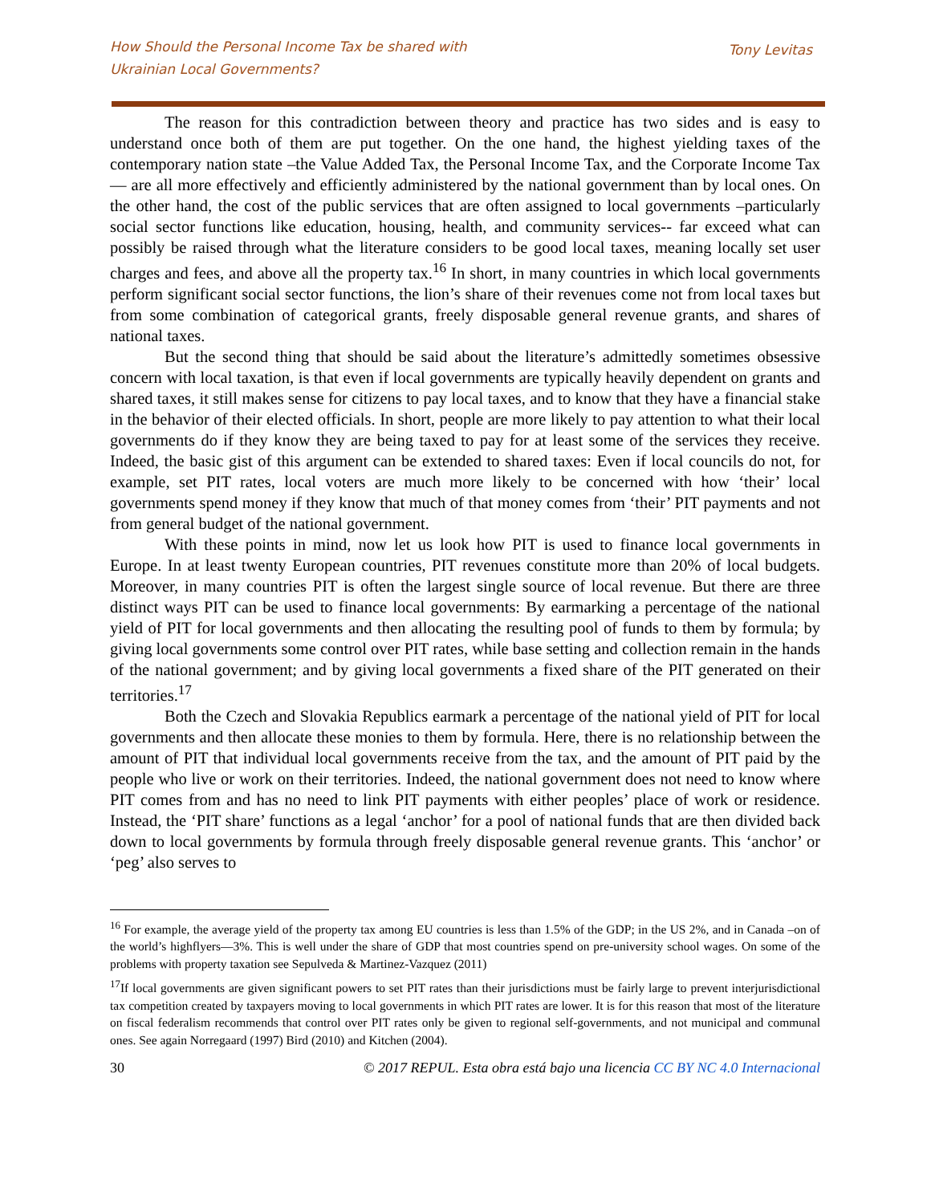How Should the Personal Income Tax be shared with
Ukrainian Local Governments?
Tony Levitas
The reason for this contradiction between theory and practice has two sides and is easy to understand once both of them are put together. On the one hand, the highest yielding taxes of the contemporary nation state –the Value Added Tax, the Personal Income Tax, and the Corporate Income Tax— are all more effectively and efficiently administered by the national government than by local ones. On the other hand, the cost of the public services that are often assigned to local governments –particularly social sector functions like education, housing, health, and community services-- far exceed what can possibly be raised through what the literature considers to be good local taxes, meaning locally set user charges and fees, and above all the property tax.<sup>16</sup> In short, in many countries in which local governments perform significant social sector functions, the lion’s share of their revenues come not from local taxes but from some combination of categorical grants, freely disposable general revenue grants, and shares of national taxes.
But the second thing that should be said about the literature’s admittedly sometimes obsessive concern with local taxation, is that even if local governments are typically heavily dependent on grants and shared taxes, it still makes sense for citizens to pay local taxes, and to know that they have a financial stake in the behavior of their elected officials. In short, people are more likely to pay attention to what their local governments do if they know they are being taxed to pay for at least some of the services they receive. Indeed, the basic gist of this argument can be extended to shared taxes: Even if local councils do not, for example, set PIT rates, local voters are much more likely to be concerned with how ‘their’ local governments spend money if they know that much of that money comes from ‘their’ PIT payments and not from general budget of the national government.
With these points in mind, now let us look how PIT is used to finance local governments in Europe. In at least twenty European countries, PIT revenues constitute more than 20% of local budgets. Moreover, in many countries PIT is often the largest single source of local revenue. But there are three distinct ways PIT can be used to finance local governments: By earmarking a percentage of the national yield of PIT for local governments and then allocating the resulting pool of funds to them by formula; by giving local governments some control over PIT rates, while base setting and collection remain in the hands of the national government; and by giving local governments a fixed share of the PIT generated on their territories.<sup>17</sup>
Both the Czech and Slovakia Republics earmark a percentage of the national yield of PIT for local governments and then allocate these monies to them by formula. Here, there is no relationship between the amount of PIT that individual local governments receive from the tax, and the amount of PIT paid by the people who live or work on their territories. Indeed, the national government does not need to know where PIT comes from and has no need to link PIT payments with either peoples’ place of work or residence. Instead, the ‘PIT share’ functions as a legal ‘anchor’ for a pool of national funds that are then divided back down to local governments by formula through freely disposable general revenue grants. This ‘anchor’ or ‘peg’ also serves to
<sup>16</sup> For example, the average yield of the property tax among EU countries is less than 1.5% of the GDP; in the US 2%, and in Canada –on of the world’s highflyers—3%. This is well under the share of GDP that most countries spend on pre-university school wages. On some of the problems with property taxation see Sepulveda & Martinez-Vazquez (2011)
<sup>17</sup> If local governments are given significant powers to set PIT rates than their jurisdictions must be fairly large to prevent interjurisdictional tax competition created by taxpayers moving to local governments in which PIT rates are lower. It is for this reason that most of the literature on fiscal federalism recommends that control over PIT rates only be given to regional self-governments, and not municipal and communal ones. See again Norregaard (1997) Bird (2010) and Kitchen (2004).
30 © 2017 REPUL. Esta obra está bajo una licencia CC BY NC 4.0 Internacional